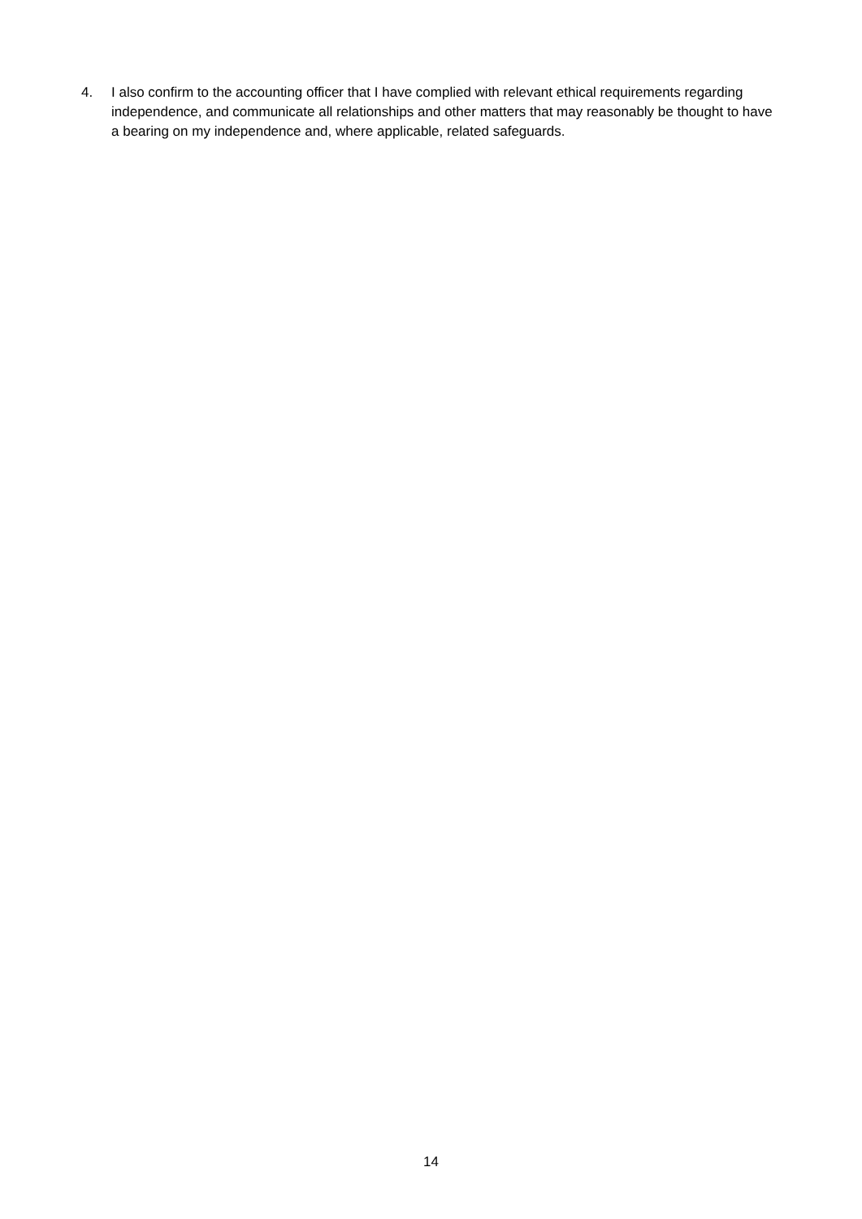4. I also confirm to the accounting officer that I have complied with relevant ethical requirements regarding independence, and communicate all relationships and other matters that may reasonably be thought to have a bearing on my independence and, where applicable, related safeguards.
14